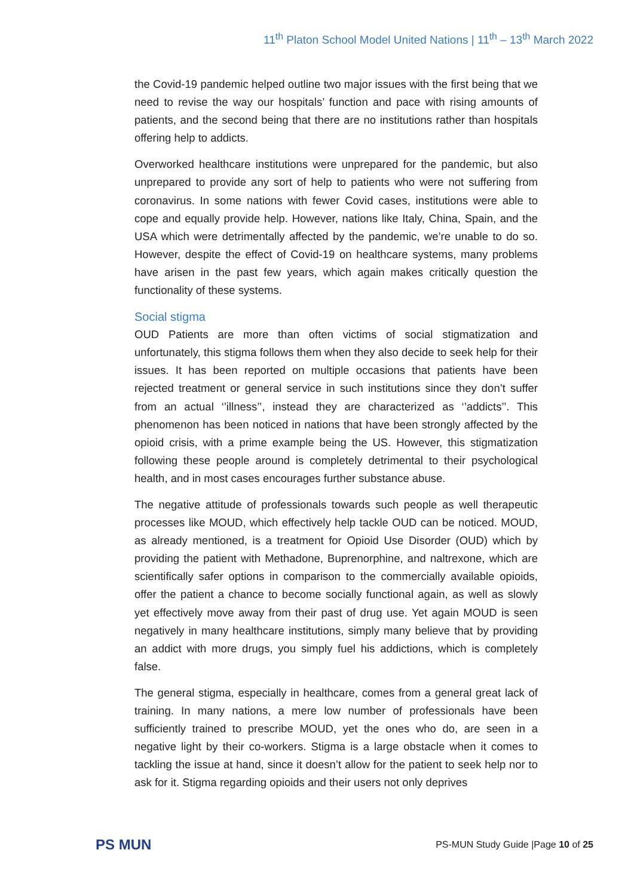11<sup>th</sup> Platon School Model United Nations | 11<sup>th</sup> – 13<sup>th</sup> March 2022
the Covid-19 pandemic helped outline two major issues with the first being that we need to revise the way our hospitals’ function and pace with rising amounts of patients, and the second being that there are no institutions rather than hospitals offering help to addicts.
Overworked healthcare institutions were unprepared for the pandemic, but also unprepared to provide any sort of help to patients who were not suffering from coronavirus. In some nations with fewer Covid cases, institutions were able to cope and equally provide help. However, nations like Italy, China, Spain, and the USA which were detrimentally affected by the pandemic, we’re unable to do so. However, despite the effect of Covid-19 on healthcare systems, many problems have arisen in the past few years, which again makes critically question the functionality of these systems.
Social stigma
OUD Patients are more than often victims of social stigmatization and unfortunately, this stigma follows them when they also decide to seek help for their issues. It has been reported on multiple occasions that patients have been rejected treatment or general service in such institutions since they don’t suffer from an actual ‘’illness’’, instead they are characterized as ‘’addicts’’. This phenomenon has been noticed in nations that have been strongly affected by the opioid crisis, with a prime example being the US. However, this stigmatization following these people around is completely detrimental to their psychological health, and in most cases encourages further substance abuse.
The negative attitude of professionals towards such people as well therapeutic processes like MOUD, which effectively help tackle OUD can be noticed. MOUD, as already mentioned, is a treatment for Opioid Use Disorder (OUD) which by providing the patient with Methadone, Buprenorphine, and naltrexone, which are scientifically safer options in comparison to the commercially available opioids, offer the patient a chance to become socially functional again, as well as slowly yet effectively move away from their past of drug use. Yet again MOUD is seen negatively in many healthcare institutions, simply many believe that by providing an addict with more drugs, you simply fuel his addictions, which is completely false.
The general stigma, especially in healthcare, comes from a general great lack of training. In many nations, a mere low number of professionals have been sufficiently trained to prescribe MOUD, yet the ones who do, are seen in a negative light by their co-workers. Stigma is a large obstacle when it comes to tackling the issue at hand, since it doesn’t allow for the patient to seek help nor to ask for it. Stigma regarding opioids and their users not only deprives
PS MUN
PS-MUN Study Guide |Page 10 of 25